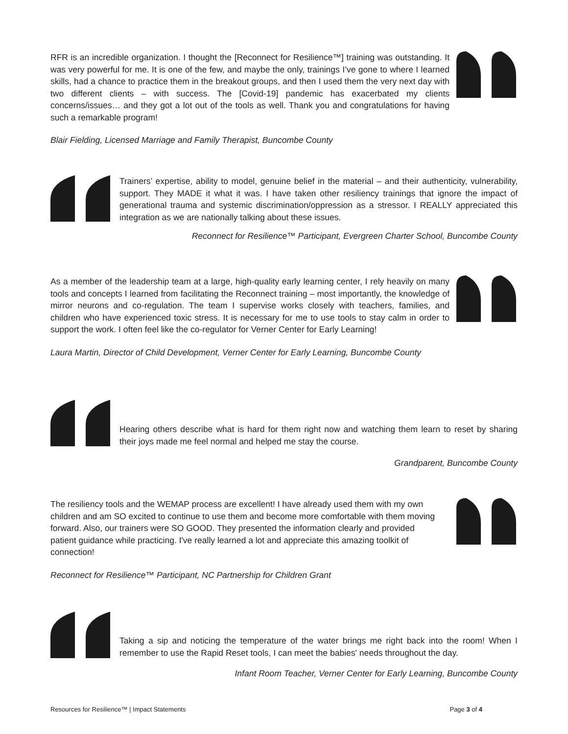RFR is an incredible organization. I thought the [Reconnect for Resilience™] training was outstanding. It was very powerful for me. It is one of the few, and maybe the only, trainings I’ve gone to where I learned skills, had a chance to practice them in the breakout groups, and then I used them the very next day with two different clients – with success. The [Covid-19] pandemic has exacerbated my clients concerns/issues… and they got a lot out of the tools as well. Thank you and congratulations for having such a remarkable program!
Blair Fielding, Licensed Marriage and Family Therapist, Buncombe County
Trainers’ expertise, ability to model, genuine belief in the material – and their authenticity, vulnerability, support. They MADE it what it was. I have taken other resiliency trainings that ignore the impact of generational trauma and systemic discrimination/oppression as a stressor. I REALLY appreciated this integration as we are nationally talking about these issues.
Reconnect for Resilience™ Participant, Evergreen Charter School, Buncombe County
As a member of the leadership team at a large, high-quality early learning center, I rely heavily on many tools and concepts I learned from facilitating the Reconnect training – most importantly, the knowledge of mirror neurons and co-regulation. The team I supervise works closely with teachers, families, and children who have experienced toxic stress. It is necessary for me to use tools to stay calm in order to support the work. I often feel like the co-regulator for Verner Center for Early Learning!
Laura Martin, Director of Child Development, Verner Center for Early Learning, Buncombe County
Hearing others describe what is hard for them right now and watching them learn to reset by sharing their joys made me feel normal and helped me stay the course.
Grandparent, Buncombe County
The resiliency tools and the WEMAP process are excellent! I have already used them with my own children and am SO excited to continue to use them and become more comfortable with them moving forward. Also, our trainers were SO GOOD. They presented the information clearly and provided patient guidance while practicing. I've really learned a lot and appreciate this amazing toolkit of connection!
Reconnect for Resilience™ Participant, NC Partnership for Children Grant
Taking a sip and noticing the temperature of the water brings me right back into the room! When I remember to use the Rapid Reset tools, I can meet the babies' needs throughout the day.
Infant Room Teacher, Verner Center for Early Learning, Buncombe County
Resources for Resilience™ | Impact Statements Page 3 of 4